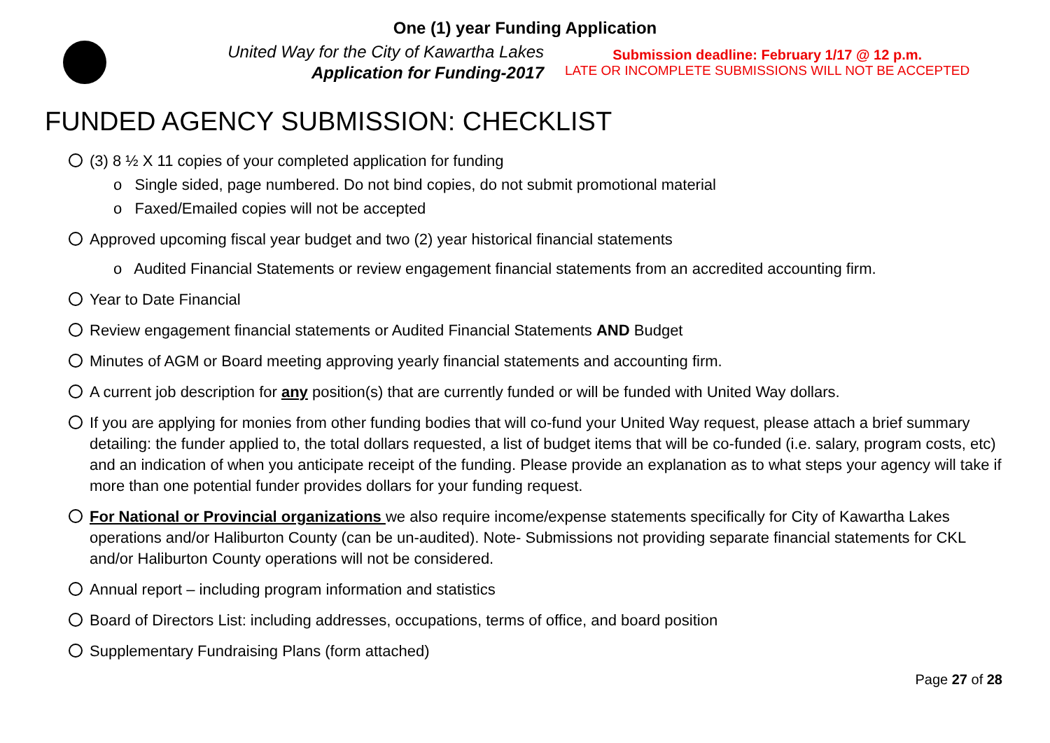One (1) year Funding Application
United Way for the City of Kawartha Lakes
Application for Funding-2017
Submission deadline: February 1/17 @ 12 p.m.
LATE OR INCOMPLETE SUBMISSIONS WILL NOT BE ACCEPTED
FUNDED AGENCY SUBMISSION: CHECKLIST
(3) 8 ½ X 11 copies of your completed application for funding
o Single sided, page numbered. Do not bind copies, do not submit promotional material
o Faxed/Emailed copies will not be accepted
Approved upcoming fiscal year budget and two (2) year historical financial statements
o Audited Financial Statements or review engagement financial statements from an accredited accounting firm.
Year to Date Financial
Review engagement financial statements or Audited Financial Statements AND Budget
Minutes of AGM or Board meeting approving yearly financial statements and accounting firm.
A current job description for any position(s) that are currently funded or will be funded with United Way dollars.
If you are applying for monies from other funding bodies that will co-fund your United Way request, please attach a brief summary detailing: the funder applied to, the total dollars requested, a list of budget items that will be co-funded (i.e. salary, program costs, etc) and an indication of when you anticipate receipt of the funding. Please provide an explanation as to what steps your agency will take if more than one potential funder provides dollars for your funding request.
For National or Provincial organizations we also require income/expense statements specifically for City of Kawartha Lakes operations and/or Haliburton County (can be un-audited). Note- Submissions not providing separate financial statements for CKL and/or Haliburton County operations will not be considered.
Annual report – including program information and statistics
Board of Directors List: including addresses, occupations, terms of office, and board position
Supplementary Fundraising Plans (form attached)
Page 27 of 28